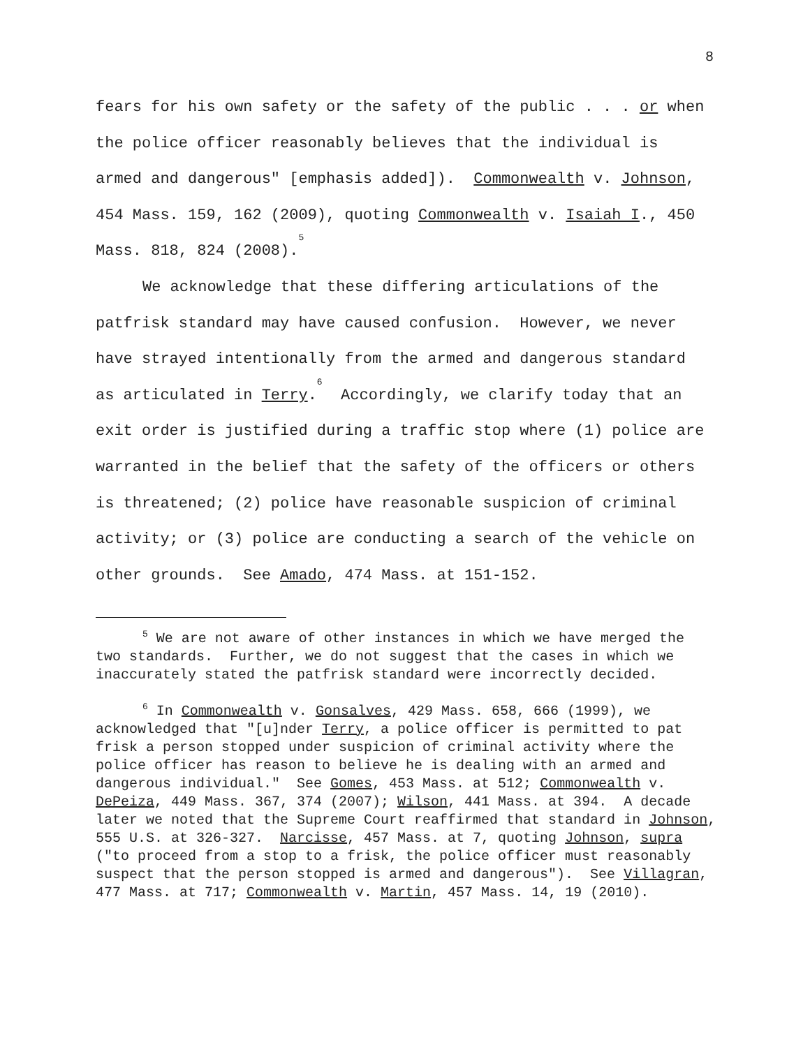8
fears for his own safety or the safety of the public . . . or when the police officer reasonably believes that the individual is armed and dangerous" [emphasis added]). Commonwealth v. Johnson, 454 Mass. 159, 162 (2009), quoting Commonwealth v. Isaiah I., 450 Mass. 818, 824 (2008).<sup>5</sup>
We acknowledge that these differing articulations of the patfrisk standard may have caused confusion. However, we never have strayed intentionally from the armed and dangerous standard as articulated in Terry.<sup>6</sup> Accordingly, we clarify today that an exit order is justified during a traffic stop where (1) police are warranted in the belief that the safety of the officers or others is threatened; (2) police have reasonable suspicion of criminal activity; or (3) police are conducting a search of the vehicle on other grounds. See Amado, 474 Mass. at 151-152.
<sup>5</sup> We are not aware of other instances in which we have merged the two standards. Further, we do not suggest that the cases in which we inaccurately stated the patfrisk standard were incorrectly decided.
<sup>6</sup> In Commonwealth v. Gonsalves, 429 Mass. 658, 666 (1999), we acknowledged that "[u]nder Terry, a police officer is permitted to pat frisk a person stopped under suspicion of criminal activity where the police officer has reason to believe he is dealing with an armed and dangerous individual." See Gomes, 453 Mass. at 512; Commonwealth v. DePeiza, 449 Mass. 367, 374 (2007); Wilson, 441 Mass. at 394. A decade later we noted that the Supreme Court reaffirmed that standard in Johnson, 555 U.S. at 326-327. Narcisse, 457 Mass. at 7, quoting Johnson, supra ("to proceed from a stop to a frisk, the police officer must reasonably suspect that the person stopped is armed and dangerous"). See Villagran, 477 Mass. at 717; Commonwealth v. Martin, 457 Mass. 14, 19 (2010).